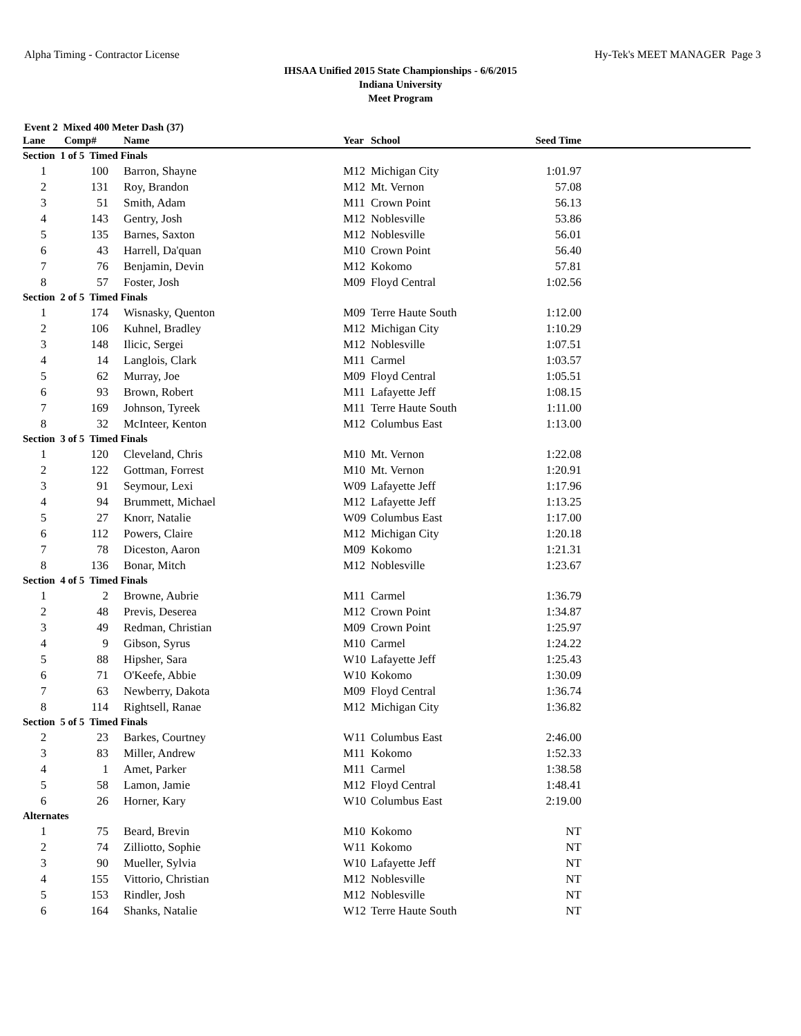Alpha Timing - Contractor License Hy-Tek's MEET MANAGER Page 3
IHSAA Unified 2015 State Championships - 6/6/2015
Indiana University
Meet Program
Event 2 Mixed 400 Meter Dash (37)
| Lane | Comp# | Name | Year | School | Seed Time | |
| --- | --- | --- | --- | --- | --- | --- |
| Section 1 of 5 Timed Finals | | | | | | |
| 1 | 100 | Barron, Shayne | M12 | Michigan City | 1:01.97 | |
| 2 | 131 | Roy, Brandon | M12 | Mt. Vernon | 57.08 | |
| 3 | 51 | Smith, Adam | M11 | Crown Point | 56.13 | |
| 4 | 143 | Gentry, Josh | M12 | Noblesville | 53.86 | |
| 5 | 135 | Barnes, Saxton | M12 | Noblesville | 56.01 | |
| 6 | 43 | Harrell, Da'quan | M10 | Crown Point | 56.40 | |
| 7 | 76 | Benjamin, Devin | M12 | Kokomo | 57.81 | |
| 8 | 57 | Foster, Josh | M09 | Floyd Central | 1:02.56 | |
| Section 2 of 5 Timed Finals | | | | | | |
| 1 | 174 | Wisnasky, Quenton | M09 | Terre Haute South | 1:12.00 | |
| 2 | 106 | Kuhnel, Bradley | M12 | Michigan City | 1:10.29 | |
| 3 | 148 | Ilicic, Sergei | M12 | Noblesville | 1:07.51 | |
| 4 | 14 | Langlois, Clark | M11 | Carmel | 1:03.57 | |
| 5 | 62 | Murray, Joe | M09 | Floyd Central | 1:05.51 | |
| 6 | 93 | Brown, Robert | M11 | Lafayette Jeff | 1:08.15 | |
| 7 | 169 | Johnson, Tyreek | M11 | Terre Haute South | 1:11.00 | |
| 8 | 32 | McInteer, Kenton | M12 | Columbus East | 1:13.00 | |
| Section 3 of 5 Timed Finals | | | | | | |
| 1 | 120 | Cleveland, Chris | M10 | Mt. Vernon | 1:22.08 | |
| 2 | 122 | Gottman, Forrest | M10 | Mt. Vernon | 1:20.91 | |
| 3 | 91 | Seymour, Lexi | W09 | Lafayette Jeff | 1:17.96 | |
| 4 | 94 | Brummett, Michael | M12 | Lafayette Jeff | 1:13.25 | |
| 5 | 27 | Knorr, Natalie | W09 | Columbus East | 1:17.00 | |
| 6 | 112 | Powers, Claire | M12 | Michigan City | 1:20.18 | |
| 7 | 78 | Diceston, Aaron | M09 | Kokomo | 1:21.31 | |
| 8 | 136 | Bonar, Mitch | M12 | Noblesville | 1:23.67 | |
| Section 4 of 5 Timed Finals | | | | | | |
| 1 | 2 | Browne, Aubrie | M11 | Carmel | 1:36.79 | |
| 2 | 48 | Previs, Deserea | M12 | Crown Point | 1:34.87 | |
| 3 | 49 | Redman, Christian | M09 | Crown Point | 1:25.97 | |
| 4 | 9 | Gibson, Syrus | M10 | Carmel | 1:24.22 | |
| 5 | 88 | Hipsher, Sara | W10 | Lafayette Jeff | 1:25.43 | |
| 6 | 71 | O'Keefe, Abbie | W10 | Kokomo | 1:30.09 | |
| 7 | 63 | Newberry, Dakota | M09 | Floyd Central | 1:36.74 | |
| 8 | 114 | Rightsell, Ranae | M12 | Michigan City | 1:36.82 | |
| Section 5 of 5 Timed Finals | | | | | | |
| 2 | 23 | Barkes, Courtney | W11 | Columbus East | 2:46.00 | |
| 3 | 83 | Miller, Andrew | M11 | Kokomo | 1:52.33 | |
| 4 | 1 | Amet, Parker | M11 | Carmel | 1:38.58 | |
| 5 | 58 | Lamon, Jamie | M12 | Floyd Central | 1:48.41 | |
| 6 | 26 | Horner, Kary | W10 | Columbus East | 2:19.00 | |
| Alternates | | | | | | |
| 1 | 75 | Beard, Brevin | M10 | Kokomo | NT | |
| 2 | 74 | Zilliotto, Sophie | W11 | Kokomo | NT | |
| 3 | 90 | Mueller, Sylvia | W10 | Lafayette Jeff | NT | |
| 4 | 155 | Vittorio, Christian | M12 | Noblesville | NT | |
| 5 | 153 | Rindler, Josh | M12 | Noblesville | NT | |
| 6 | 164 | Shanks, Natalie | W12 | Terre Haute South | NT | |